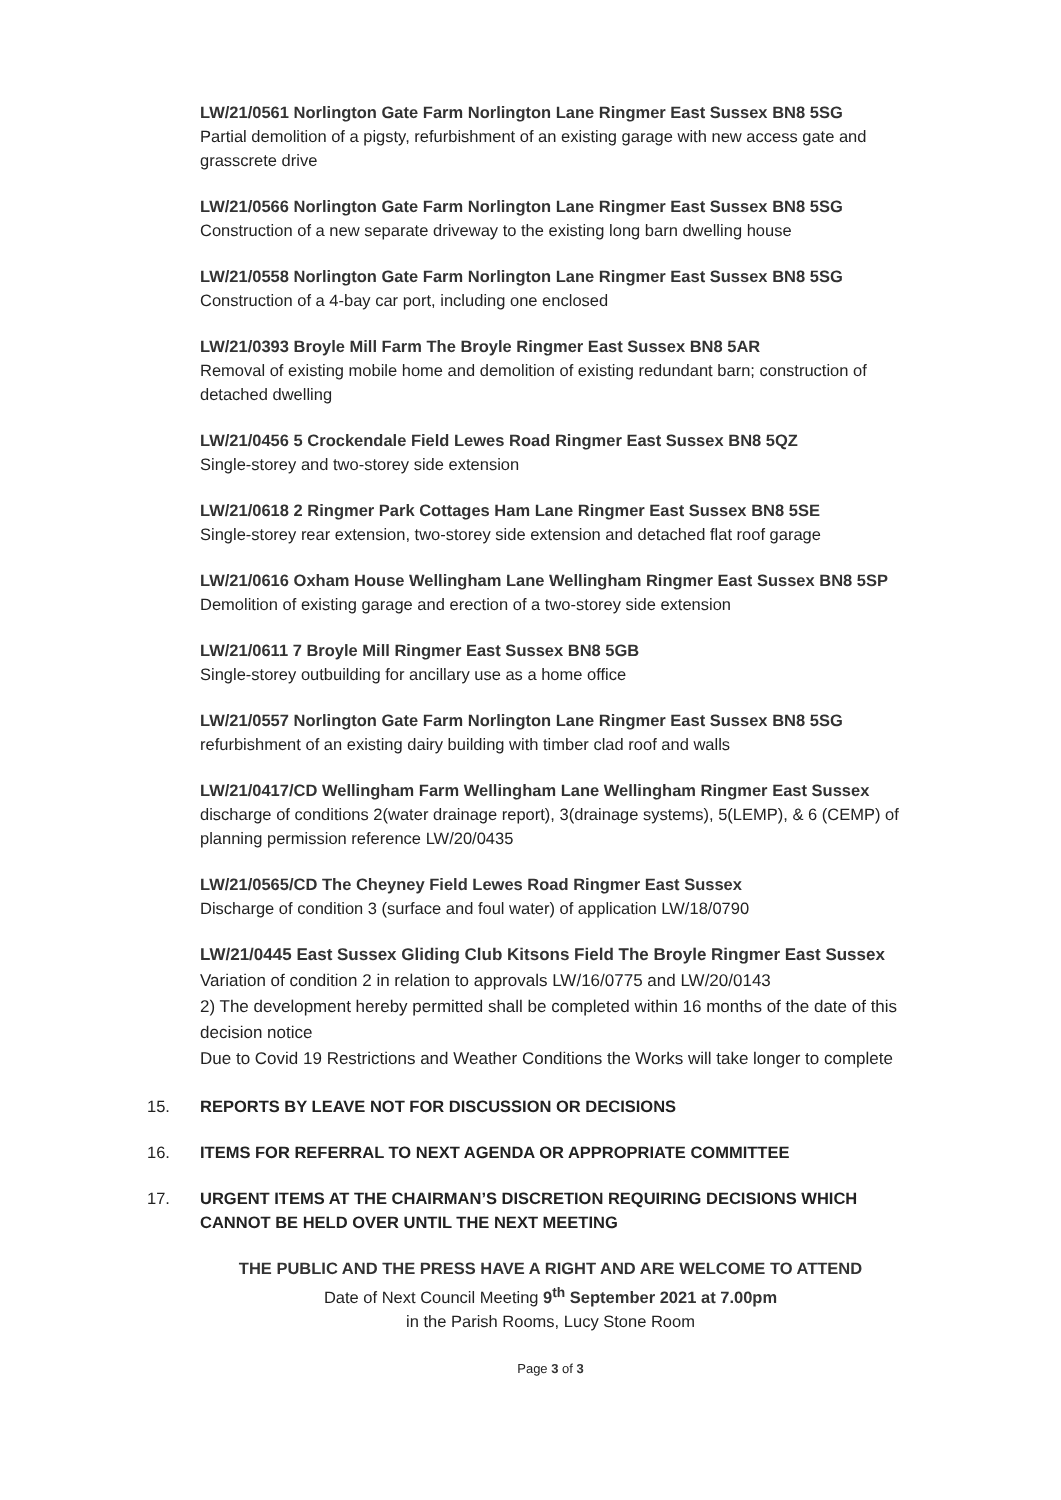LW/21/0561 Norlington Gate Farm Norlington Lane Ringmer East Sussex BN8 5SG
Partial demolition of a pigsty, refurbishment of an existing garage with new access gate and grasscrete drive
LW/21/0566 Norlington Gate Farm Norlington Lane Ringmer East Sussex BN8 5SG
Construction of a new separate driveway to the existing long barn dwelling house
LW/21/0558 Norlington Gate Farm Norlington Lane Ringmer East Sussex BN8 5SG
Construction of a 4-bay car port, including one enclosed
LW/21/0393 Broyle Mill Farm The Broyle Ringmer East Sussex BN8 5AR
Removal of existing mobile home and demolition of existing redundant barn; construction of detached dwelling
LW/21/0456 5 Crockendale Field Lewes Road Ringmer East Sussex BN8 5QZ
Single-storey and two-storey side extension
LW/21/0618 2 Ringmer Park Cottages Ham Lane Ringmer East Sussex BN8 5SE
Single-storey rear extension, two-storey side extension and detached flat roof garage
LW/21/0616 Oxham House Wellingham Lane Wellingham Ringmer East Sussex BN8 5SP
Demolition of existing garage and erection of a two-storey side extension
LW/21/0611 7 Broyle Mill Ringmer East Sussex BN8 5GB
Single-storey outbuilding for ancillary use as a home office
LW/21/0557 Norlington Gate Farm Norlington Lane Ringmer East Sussex BN8 5SG
refurbishment of an existing dairy building with timber clad roof and walls
LW/21/0417/CD Wellingham Farm Wellingham Lane Wellingham Ringmer East Sussex
discharge of conditions 2(water drainage report), 3(drainage systems), 5(LEMP), & 6 (CEMP) of planning permission reference LW/20/0435
LW/21/0565/CD The Cheyney Field Lewes Road Ringmer East Sussex
Discharge of condition 3 (surface and foul water) of application LW/18/0790
LW/21/0445 East Sussex Gliding Club Kitsons Field The Broyle Ringmer East Sussex
Variation of condition 2 in relation to approvals LW/16/0775 and LW/20/0143
2) The development hereby permitted shall be completed within 16 months of the date of this decision notice
Due to Covid 19 Restrictions and Weather Conditions the Works will take longer to complete
15. REPORTS BY LEAVE NOT FOR DISCUSSION OR DECISIONS
16. ITEMS FOR REFERRAL TO NEXT AGENDA OR APPROPRIATE COMMITTEE
17. URGENT ITEMS AT THE CHAIRMAN’S DISCRETION REQUIRING DECISIONS WHICH CANNOT BE HELD OVER UNTIL THE NEXT MEETING
THE PUBLIC AND THE PRESS HAVE A RIGHT AND ARE WELCOME TO ATTEND
Date of Next Council Meeting 9<sup>th</sup> September 2021 at 7.00pm
in the Parish Rooms, Lucy Stone Room
Page 3 of 3